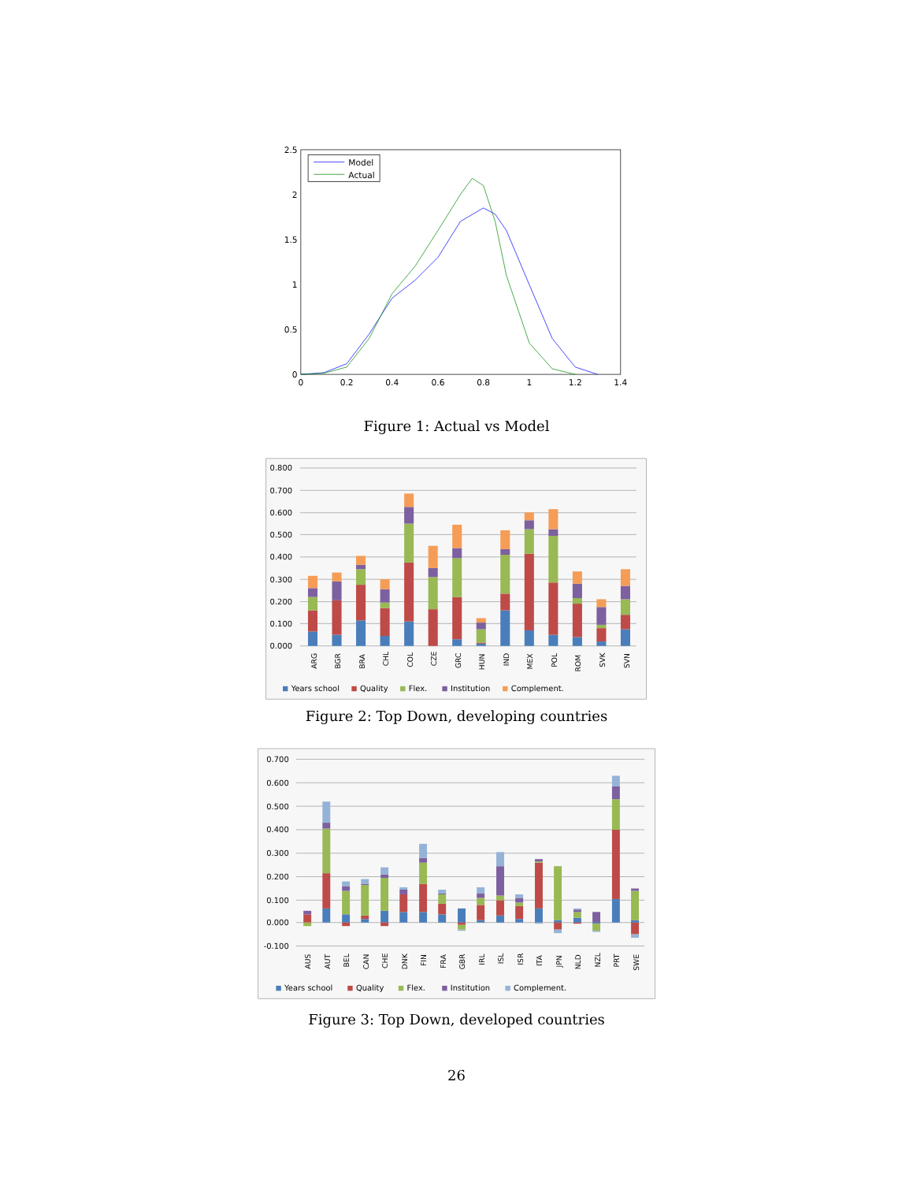2.5
2
1.5
1
0.5
0
0
0.2
0.4
0.6
0.8
1
1.2
1.4
Model
Actual
Figure 1: Actual vs Model
0.800
0.700
0.600
0.500
0.400
0.300
0.200
0.100
0.000
ARG
BGR
BRA
CHL
COL
CZE
GRC
HUN
IND
MEX
POL
ROM
SVK
SVN
Years school
Quality
Flex.
Institution
Complement.
Figure 2: Top Down, developing countries
0.700
0.600
0.500
0.400
0.300
0.200
0.100
0.000
-0.100
AUS
AUT
BEL
CAN
CHE
DNK
FIN
FRA
GBR
IRL
ISL
ISR
ITA
JPN
NLD
NZL
PRT
SWE
Years school
Quality
Flex.
Institution
Complement.
Figure 3: Top Down, developed countries
26